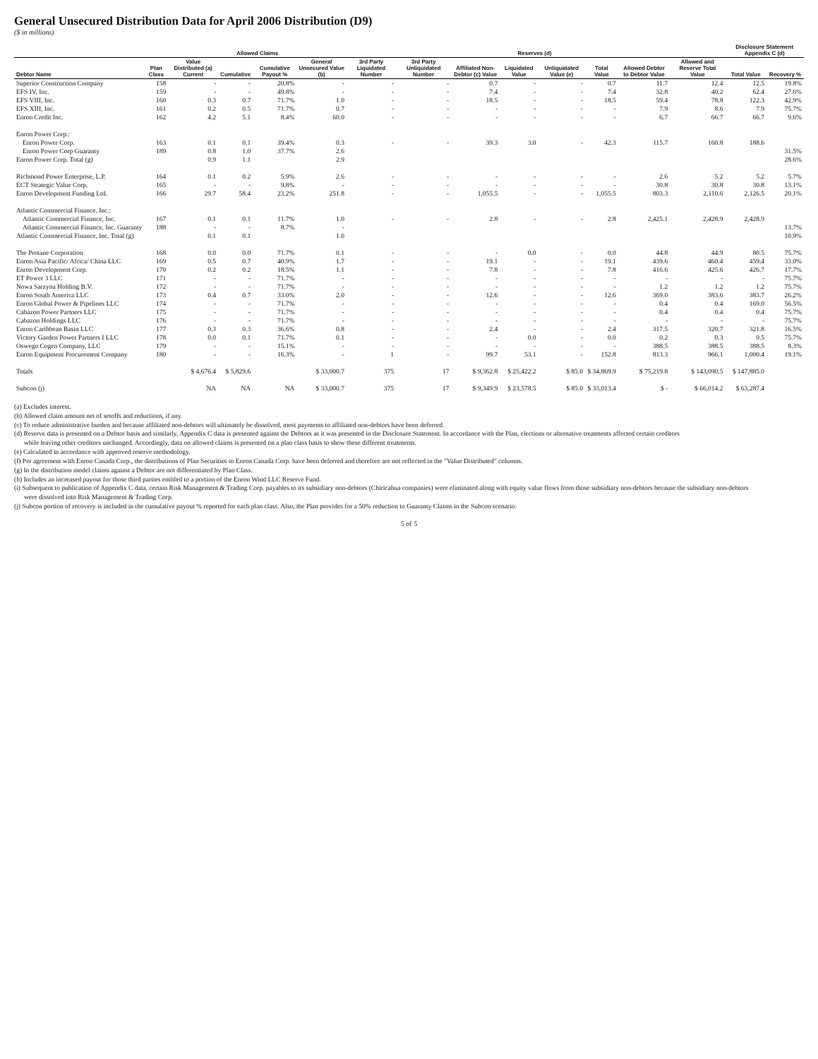General Unsecured Distribution Data for April 2006 Distribution (D9)
($ in millions)
| | | Allowed Claims | | | | | | Reserves (d) | | | | | | Disclosure Statement Appendix C (d) | |
| --- | --- | --- | --- | --- | --- | --- | --- | --- | --- | --- | --- | --- | --- | --- | --- |
| Debtor Name | Plan Class | Value Distributed (a) Current | Cumulative | Cumulative Payout % | General Unsecured Value (b) | 3rd Party Liquidated Number | 3rd Party Unliquidated Number | Affiliated Non-Debtor (c) Value | Liquidated Value | Unliquidated Value (e) | Total Value | Allowed Debtor to Debtor Value | Allowed and Reserve Total Value | Total Value | Recovery % |
| Superior Construction Company | 158 | - | - | 20.8% | - | - | - | 0.7 | - | - | 0.7 | 11.7 | 12.4 | 12.5 | 19.8% |
| EFS IV, Inc. | 159 | - | - | 49.8% | - | - | - | 7.4 | - | - | 7.4 | 32.8 | 40.2 | 62.4 | 27.6% |
| EFS VIII, Inc. | 160 | 0.3 | 0.7 | 71.7% | 1.0 | - | - | 18.5 | - | - | 18.5 | 59.4 | 78.8 | 122.3 | 42.9% |
| EFS XIII, Inc. | 161 | 0.2 | 0.5 | 71.7% | 0.7 | - | - | - | - | - | - | 7.9 | 8.6 | 7.9 | 75.7% |
| Enron Credit Inc. | 162 | 4.2 | 5.1 | 8.4% | 60.0 | - | - | - | - | - | - | 6.7 | 66.7 | 66.7 | 9.6% |
| Enron Power Corp.: | | | | | | | | | | | | | | | |
| Enron Power Corp. | 163 | 0.1 | 0.1 | 39.4% | 0.3 | - | - | 39.3 | 3.0 | - | 42.3 | 115.7 | 160.8 | 188.6 | |
| Enron Power Corp Guaranty | 189 | 0.8 | 1.0 | 37.7% | 2.6 | | | | | | | | | | 31.5% |
| Enron Power Corp. Total (g) | | 0.9 | 1.1 | | 2.9 | | | | | | | | | | 28.6% |
| Richmond Power Enterprise, L.P. | 164 | 0.1 | 0.2 | 5.9% | 2.6 | - | - | - | - | - | - | 2.6 | 5.2 | 5.2 | 5.7% |
| ECT Strategic Value Corp. | 165 | - | - | 9.8% | - | - | - | - | - | - | - | 30.8 | 30.8 | 30.8 | 13.1% |
| Enron Development Funding Ltd. | 166 | 29.7 | 58.4 | 23.2% | 251.8 | - | - | 1,055.5 | - | - | 1,055.5 | 803.3 | 2,110.6 | 2,126.5 | 20.1% |
| Atlantic Commercial Finance, Inc.: | | | | | | | | | | | | | | | |
| Atlantic Commercial Finance, Inc. | 167 | 0.1 | 0.1 | 11.7% | 1.0 | - | - | 2.8 | - | - | 2.8 | 2,425.1 | 2,428.9 | 2,428.9 | |
| Atlantic Commercial Finance, Inc. Guaranty | 188 | - | - | 8.7% | - | | | | | | | | | | 13.7% |
| Atlantic Commercial Finance, Inc. Total (g) | | 0.1 | 0.1 | | 1.0 | | | | | | | | | | 10.9% |
| The Protane Corporation | 168 | 0.0 | 0.0 | 71.7% | 0.1 | - | - | - | 0.0 | - | 0.0 | 44.8 | 44.9 | 80.5 | 75.7% |
| Enron Asia Pacific/ Africa/ China LLC | 169 | 0.5 | 0.7 | 40.9% | 1.7 | - | - | 19.1 | - | - | 19.1 | 439.6 | 460.4 | 459.4 | 33.0% |
| Enron Development Corp. | 170 | 0.2 | 0.2 | 18.5% | 1.1 | - | - | 7.8 | - | - | 7.8 | 416.6 | 425.6 | 426.7 | 17.7% |
| ET Power 3 LLC | 171 | - | - | 71.7% | - | - | - | - | - | - | - | - | - | - | 75.7% |
| Nowa Sarzyna Holding B.V. | 172 | - | - | 71.7% | - | - | - | - | - | - | - | 1.2 | 1.2 | 1.2 | 75.7% |
| Enron South America LLC | 173 | 0.4 | 0.7 | 33.0% | 2.0 | - | - | 12.6 | - | - | 12.6 | 369.0 | 383.6 | 383.7 | 26.2% |
| Enron Global Power & Pipelines LLC | 174 | - | - | 71.7% | - | - | - | - | - | - | - | 0.4 | 0.4 | 169.0 | 56.5% |
| Cabazon Power Partners LLC | 175 | - | - | 71.7% | - | - | - | - | - | - | - | 0.4 | 0.4 | 0.4 | 75.7% |
| Cabazon Holdings LLC | 176 | - | - | 71.7% | - | - | - | - | - | - | - | - | - | - | 75.7% |
| Enron Caribbean Basin LLC | 177 | 0.3 | 0.3 | 36.6% | 0.8 | - | - | 2.4 | - | - | 2.4 | 317.5 | 320.7 | 321.8 | 16.5% |
| Victory Garden Power Partners I LLC | 178 | 0.0 | 0.1 | 71.7% | 0.1 | - | - | - | 0.0 | - | 0.0 | 0.2 | 0.3 | 0.5 | 75.7% |
| Oswego Cogen Company, LLC | 179 | - | - | 15.1% | - | - | - | - | - | - | - | 388.5 | 388.5 | 388.5 | 8.3% |
| Enron Equipment Procurement Company | 180 | - | - | 16.3% | - | 1 | - | 99.7 | 53.1 | - | 152.8 | 813.3 | 966.1 | 1,000.4 | 19.1% |
| Totals | | $ 4,676.4 | $ 5,829.6 | | $ 33,000.7 | 375 | 17 | $ 9,362.8 | $ 25,422.2 | $ 85.0 | $ 34,869.9 | $ 75,219.8 | $ 143,090.5 | $ 147,885.0 | |
| Subcon (j) | | NA | NA | NA | $ 33,000.7 | 375 | 17 | $ 9,349.9 | $ 23,578.5 | $ 85.0 | $ 33,013.4 | $ - | $ 66,014.2 | $ 63,287.4 | |
(a) Excludes interest.
(b) Allowed claim amount net of setoffs and reductions, if any.
(c) To reduce administrative burden and because affiliated non-debtors will ultimately be dissolved, most payments to affiliated non-debtors have been deferred.
(d) Reserve data is presented on a Debtor basis and similarly, Appendix C data is presented against the Debtors as it was presented in the Disclosure Statement. In accordance with the Plan, elections or alternative treatments affected certain creditors
while leaving other creditors unchanged. Accordingly, data on allowed claims is presented on a plan class basis to show these different treatments.
(e) Calculated in accordance with approved reserve methodology.
(f) Per agreement with Enron Canada Corp., the distributions of Plan Securities to Enron Canada Corp. have been deferred and therefore are not reflected in the "Value Distributed" columns.
(g) In the distribution model claims against a Debtor are not differentiated by Plan Class.
(h) Includes an increased payout for those third parties entitled to a portion of the Enron Wind LLC Reserve Fund.
(i) Subsequent to publication of Appendix C data, certain Risk Management & Trading Corp. payables to its subsidiary non-debtors (Chiricahua companies) were eliminated along with equity value flows from those subsidiary non-debtors because the subsidiary non-debtors
were dissolved into Risk Management & Trading Corp.
(j) Subcon portion of recovery is included in the cumulative payout % reported for each plan class. Also, the Plan provides for a 50% reduction to Guaranty Claims in the Subcon scenario.
5 of 5